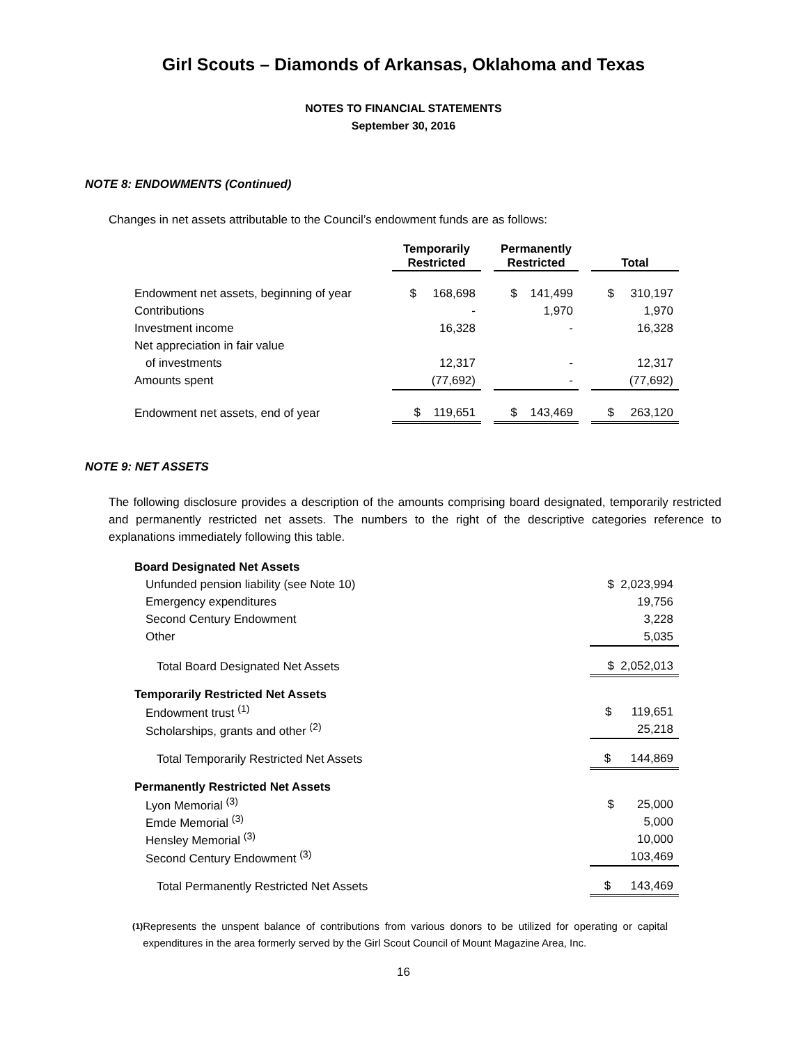Girl Scouts – Diamonds of Arkansas, Oklahoma and Texas
NOTES TO FINANCIAL STATEMENTS
September 30, 2016
NOTE 8: ENDOWMENTS (Continued)
Changes in net assets attributable to the Council’s endowment funds are as follows:
| | Temporarily Restricted | | Permanently Restricted | | Total |
| --- | --- | --- | --- | --- | --- |
| Endowment net assets, beginning of year | $ 168,698 | | $ 141,499 | | $ 310,197 |
| Contributions | - | | 1,970 | | 1,970 |
| Investment income | 16,328 | | - | | 16,328 |
| Net appreciation in fair value | | | | | |
| of investments | 12,317 | | - | | 12,317 |
| Amounts spent | (77,692) | | - | | (77,692) |
| Endowment net assets, end of year | $ 119,651 | | $ 143,469 | | $ 263,120 |
NOTE 9: NET ASSETS
The following disclosure provides a description of the amounts comprising board designated, temporarily restricted and permanently restricted net assets. The numbers to the right of the descriptive categories reference to explanations immediately following this table.
| Board Designated Net Assets | |
| Unfunded pension liability (see Note 10) | $ 2,023,994 |
| Emergency expenditures | 19,756 |
| Second Century Endowment | 3,228 |
| Other | 5,035 |
| Total Board Designated Net Assets | $ 2,052,013 |
| Temporarily Restricted Net Assets | |
| Endowment trust <sup>(1)</sup> | $ 119,651 |
| Scholarships, grants and other <sup>(2)</sup> | 25,218 |
| Total Temporarily Restricted Net Assets | $ 144,869 |
| Permanently Restricted Net Assets | |
| Lyon Memorial <sup>(3)</sup> | $ 25,000 |
| Emde Memorial <sup>(3)</sup> | 5,000 |
| Hensley Memorial <sup>(3)</sup> | 10,000 |
| Second Century Endowment <sup>(3)</sup> | 103,469 |
| Total Permanently Restricted Net Assets | $ 143,469 |
<sup>(1)</sup> Represents the unspent balance of contributions from various donors to be utilized for operating or capital expenditures in the area formerly served by the Girl Scout Council of Mount Magazine Area, Inc.
16